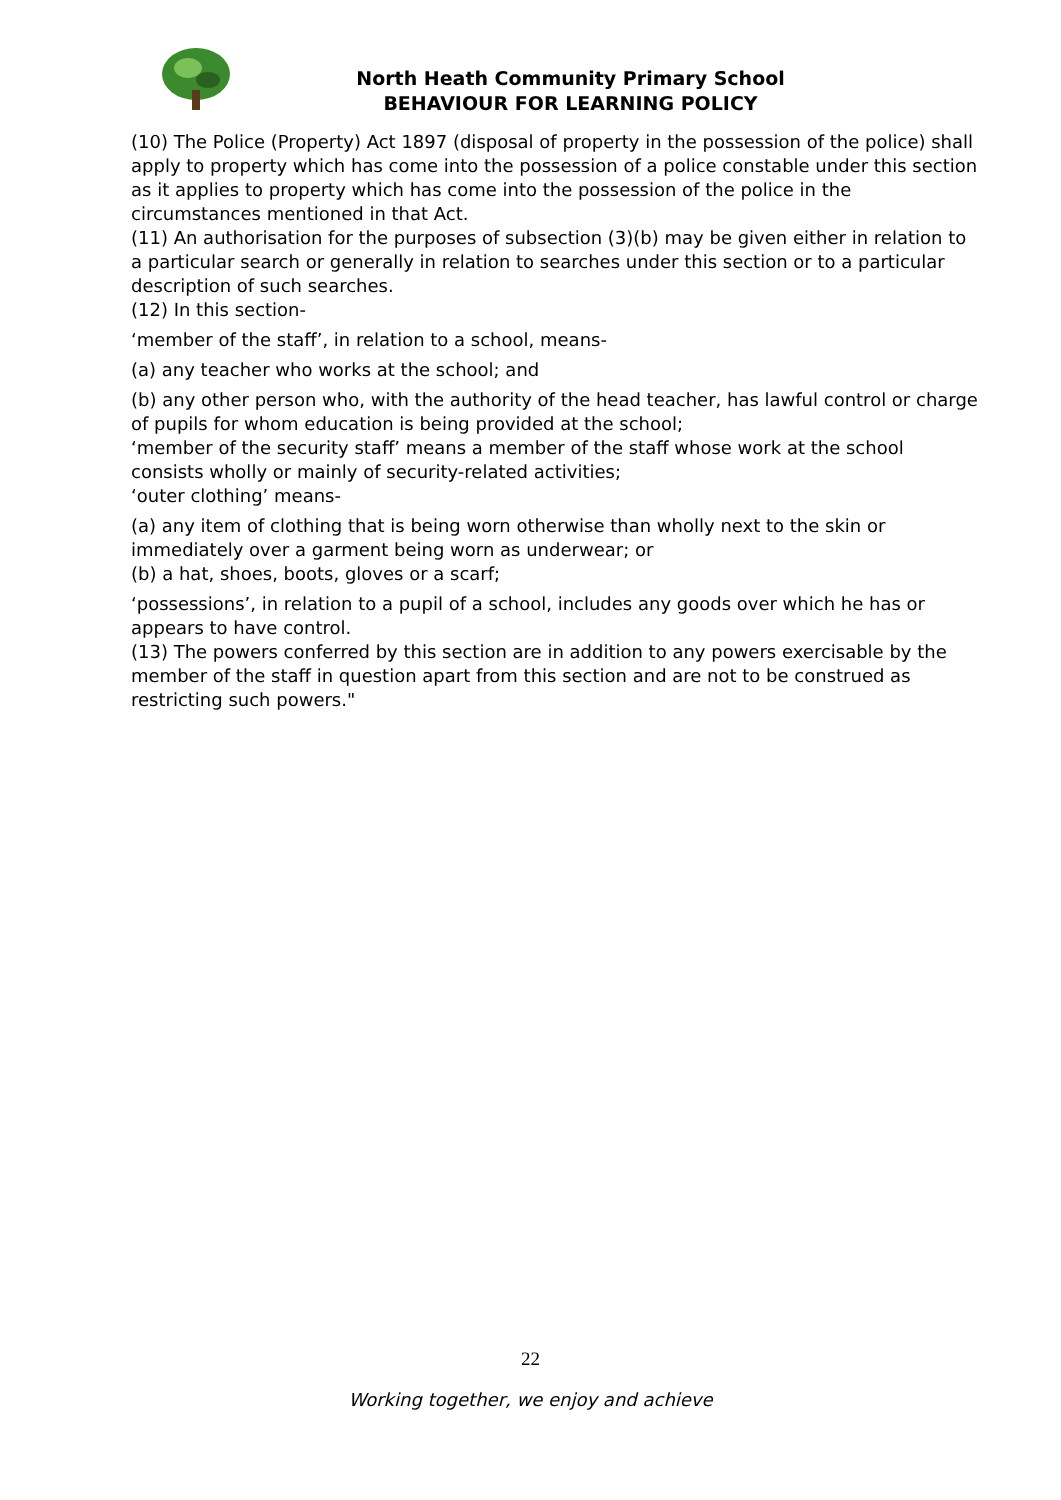North Heath Community Primary School
BEHAVIOUR FOR LEARNING POLICY
(10) The Police (Property) Act 1897 (disposal of property in the possession of the police) shall apply to property which has come into the possession of a police constable under this section as it applies to property which has come into the possession of the police in the circumstances mentioned in that Act.
(11) An authorisation for the purposes of subsection (3)(b) may be given either in relation to a particular search or generally in relation to searches under this section or to a particular description of such searches.
(12) In this section-
‘member of the staff’, in relation to a school, means-
(a) any teacher who works at the school; and
(b) any other person who, with the authority of the head teacher, has lawful control or charge of pupils for whom education is being provided at the school;
‘member of the security staff’ means a member of the staff whose work at the school consists wholly or mainly of security-related activities;
‘outer clothing’ means-
(a) any item of clothing that is being worn otherwise than wholly next to the skin or immediately over a garment being worn as underwear; or
(b) a hat, shoes, boots, gloves or a scarf;
‘possessions’, in relation to a pupil of a school, includes any goods over which he has or appears to have control.
(13) The powers conferred by this section are in addition to any powers exercisable by the member of the staff in question apart from this section and are not to be construed as restricting such powers."
22
Working together, we enjoy and achieve